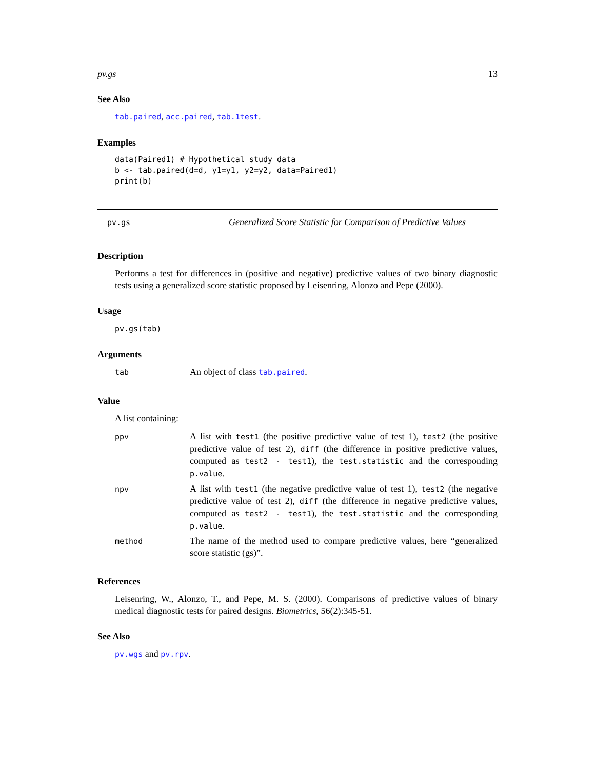pv.gs 13
See Also
tab.paired, acc.paired, tab.1test.
Examples
data(Paired1) # Hypothetical study data
b <- tab.paired(d=d, y1=y1, y2=y2, data=Paired1)
print(b)
pv.gs Generalized Score Statistic for Comparison of Predictive Values
Description
Performs a test for differences in (positive and negative) predictive values of two binary diagnostic tests using a generalized score statistic proposed by Leisenring, Alonzo and Pepe (2000).
Usage
pv.gs(tab)
Arguments
| tab | An object of class tab.paired . |
Value
A list containing:
| ppv | A list with test1 (the positive predictive value of test 1), test2 (the positive predictive value of test 2), diff (the difference in positive predictive values, computed as test2 - test1 ), the test.statistic and the corresponding p.value . |
| npv | A list with test1 (the negative predictive value of test 1), test2 (the negative predictive value of test 2), diff (the difference in negative predictive values, computed as test2 - test1 ), the test.statistic and the corresponding p.value . |
| method | The name of the method used to compare predictive values, here “generalized score statistic (gs)”. |
References
Leisenring, W., Alonzo, T., and Pepe, M. S. (2000). Comparisons of predictive values of binary medical diagnostic tests for paired designs. Biometrics, 56(2):345-51.
See Also
pv.wgs and pv.rpv.